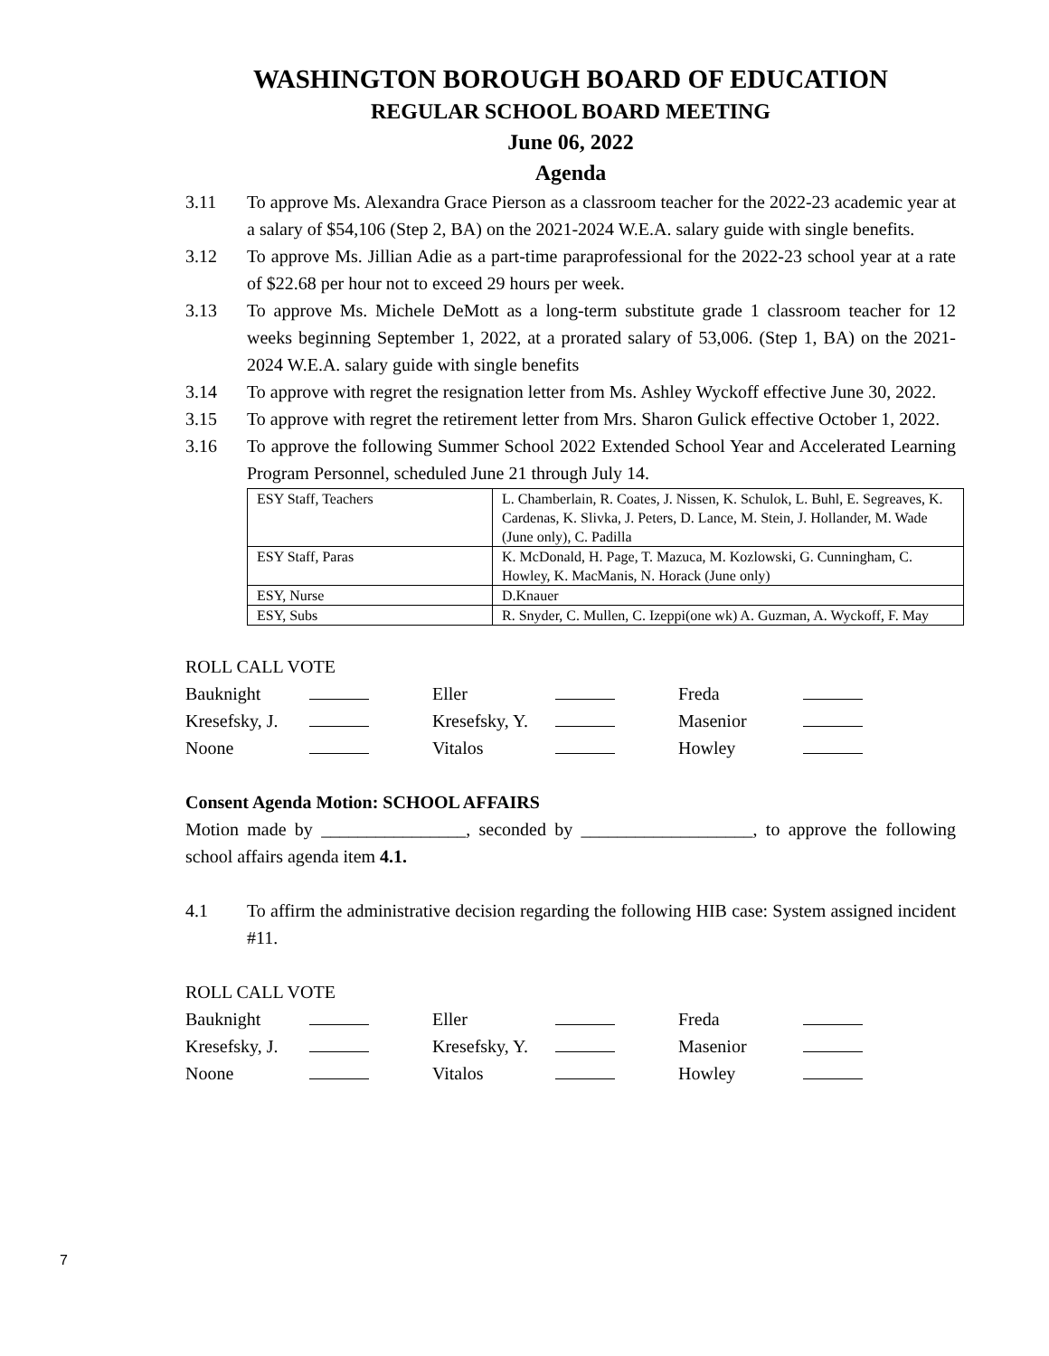WASHINGTON BOROUGH BOARD OF EDUCATION
REGULAR SCHOOL BOARD MEETING
June 06, 2022
Agenda
3.11 To approve Ms. Alexandra Grace Pierson as a classroom teacher for the 2022-23 academic year at a salary of $54,106 (Step 2, BA) on the 2021-2024 W.E.A. salary guide with single benefits.
3.12 To approve Ms. Jillian Adie as a part-time paraprofessional for the 2022-23 school year at a rate of $22.68 per hour not to exceed 29 hours per week.
3.13 To approve Ms. Michele DeMott as a long-term substitute grade 1 classroom teacher for 12 weeks beginning September 1, 2022, at a prorated salary of 53,006. (Step 1, BA) on the 2021-2024 W.E.A. salary guide with single benefits
3.14 To approve with regret the resignation letter from Ms. Ashley Wyckoff effective June 30, 2022.
3.15 To approve with regret the retirement letter from Mrs. Sharon Gulick effective October 1, 2022.
3.16 To approve the following Summer School 2022 Extended School Year and Accelerated Learning Program Personnel, scheduled June 21 through July 14.
| ESY Staff, Teachers | L. Chamberlain, R. Coates, J. Nissen, K. Schulok, L. Buhl, E. Segreaves, K. Cardenas, K. Slivka, J. Peters, D. Lance, M. Stein, J. Hollander, M. Wade (June only), C. Padilla |
| ESY Staff, Paras | K. McDonald, H. Page, T. Mazuca, M. Kozlowski, G. Cunningham, C. Howley, K. MacManis, N. Horack (June only) |
| ESY, Nurse | D.Knauer |
| ESY, Subs | R. Snyder, C. Mullen, C. Izeppi(one wk) A. Guzman, A. Wyckoff, F. May |
ROLL CALL VOTE
| Bauknight | | Eller | | Freda | |
| Kresefsky, J. | | Kresefsky, Y. | | Masenior | |
| Noone | | Vitalos | | Howley | |
Consent Agenda Motion: SCHOOL AFFAIRS
Motion made by ________________, seconded by ___________________, to approve the following school affairs agenda item 4.1.
4.1 To affirm the administrative decision regarding the following HIB case: System assigned incident #11.
ROLL CALL VOTE
| Bauknight | | Eller | | Freda | |
| Kresefsky, J. | | Kresefsky, Y. | | Masenior | |
| Noone | | Vitalos | | Howley | |
7